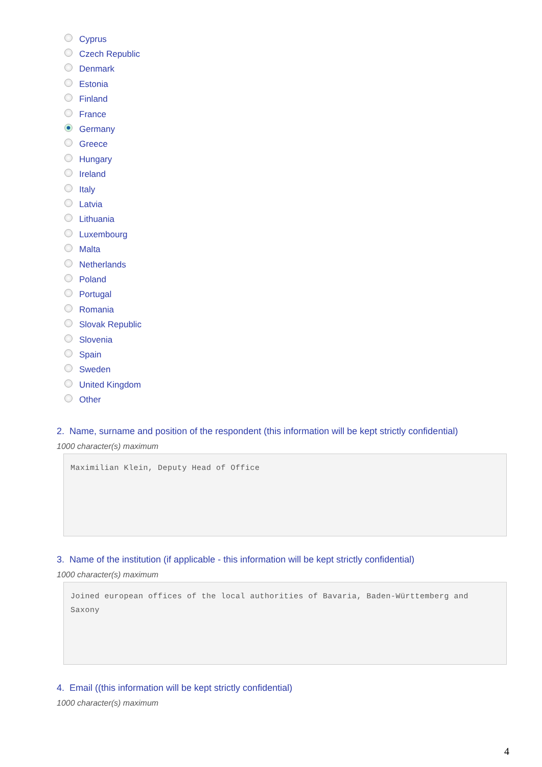Cyprus
Czech Republic
Denmark
Estonia
Finland
France
Germany
Greece
Hungary
Ireland
Italy
Latvia
Lithuania
Luxembourg
Malta
Netherlands
Poland
Portugal
Romania
Slovak Republic
Slovenia
Spain
Sweden
United Kingdom
Other
2. Name, surname and position of the respondent (this information will be kept strictly confidential)
1000 character(s) maximum
Maximilian Klein, Deputy Head of Office
3. Name of the institution (if applicable - this information will be kept strictly confidential)
1000 character(s) maximum
Joined european offices of the local authorities of Bavaria, Baden-Württemberg and Saxony
4. Email ((this information will be kept strictly confidential)
1000 character(s) maximum
4